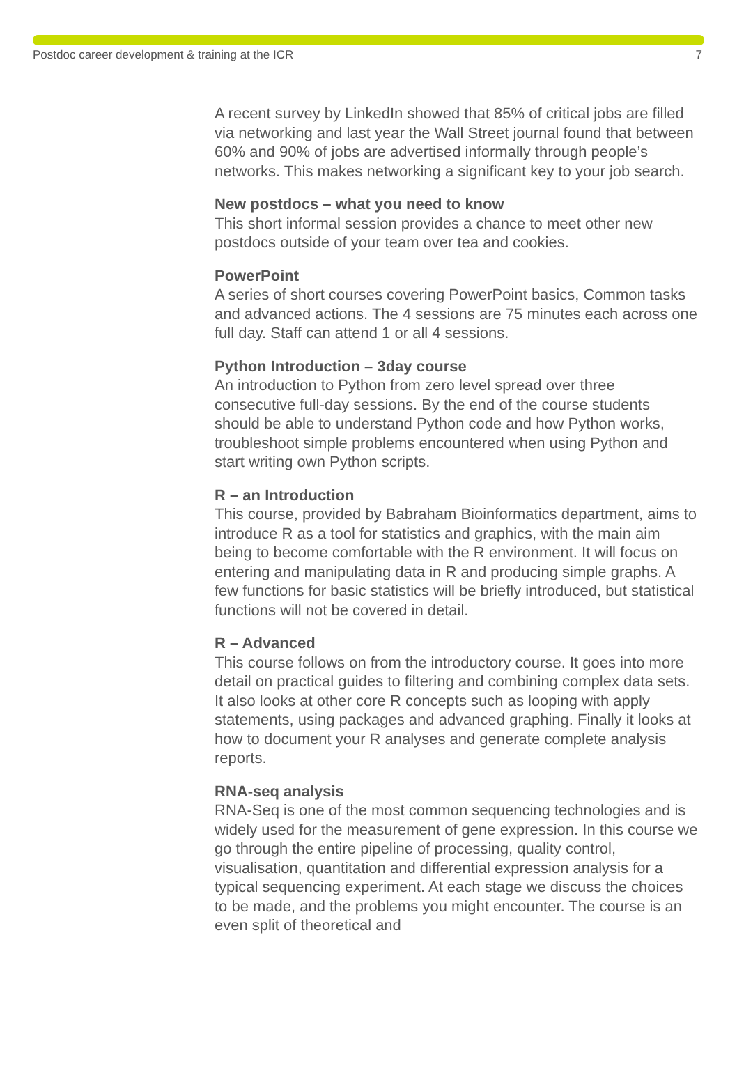Postdoc career development & training at the ICR 7
A recent survey by LinkedIn showed that 85% of critical jobs are filled via networking and last year the Wall Street journal found that between 60% and 90% of jobs are advertised informally through people’s networks. This makes networking a significant key to your job search.
New postdocs – what you need to know
This short informal session provides a chance to meet other new postdocs outside of your team over tea and cookies.
PowerPoint
A series of short courses covering PowerPoint basics, Common tasks and advanced actions. The 4 sessions are 75 minutes each across one full day. Staff can attend 1 or all 4 sessions.
Python Introduction – 3day course
An introduction to Python from zero level spread over three consecutive full-day sessions. By the end of the course students should be able to understand Python code and how Python works, troubleshoot simple problems encountered when using Python and start writing own Python scripts.
R – an Introduction
This course, provided by Babraham Bioinformatics department, aims to introduce R as a tool for statistics and graphics, with the main aim being to become comfortable with the R environment. It will focus on entering and manipulating data in R and producing simple graphs. A few functions for basic statistics will be briefly introduced, but statistical functions will not be covered in detail.
R – Advanced
This course follows on from the introductory course. It goes into more detail on practical guides to filtering and combining complex data sets. It also looks at other core R concepts such as looping with apply statements, using packages and advanced graphing. Finally it looks at how to document your R analyses and generate complete analysis reports.
RNA-seq analysis
RNA-Seq is one of the most common sequencing technologies and is widely used for the measurement of gene expression. In this course we go through the entire pipeline of processing, quality control, visualisation, quantitation and differential expression analysis for a typical sequencing experiment. At each stage we discuss the choices to be made, and the problems you might encounter. The course is an even split of theoretical and